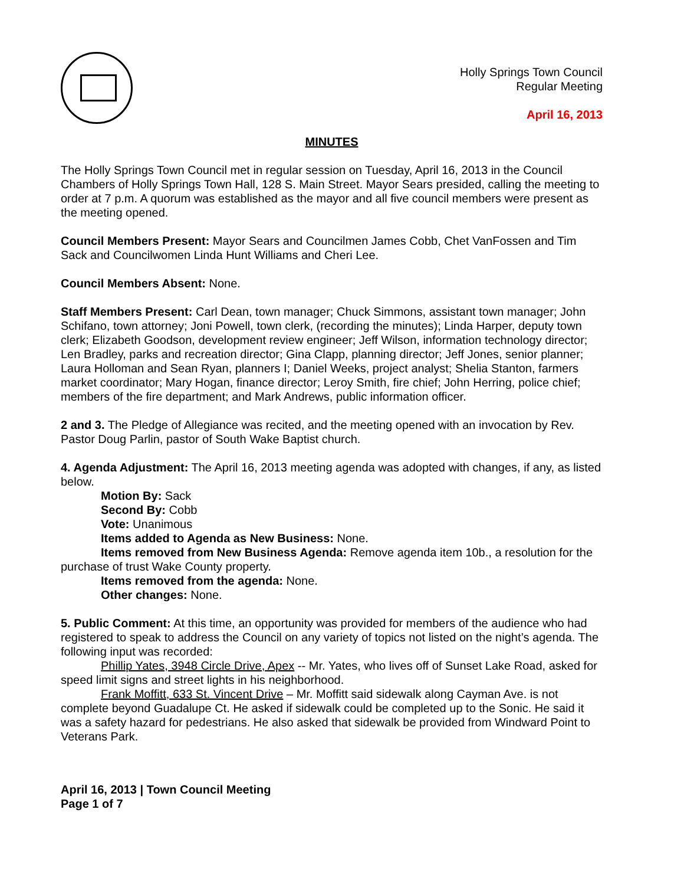Holly Springs Town Council
Regular Meeting
April 16, 2013
MINUTES
The Holly Springs Town Council met in regular session on Tuesday, April 16, 2013 in the Council Chambers of Holly Springs Town Hall, 128 S. Main Street. Mayor Sears presided, calling the meeting to order at 7 p.m. A quorum was established as the mayor and all five council members were present as the meeting opened.
Council Members Present: Mayor Sears and Councilmen James Cobb, Chet VanFossen and Tim Sack and Councilwomen Linda Hunt Williams and Cheri Lee.
Council Members Absent: None.
Staff Members Present: Carl Dean, town manager; Chuck Simmons, assistant town manager; John Schifano, town attorney; Joni Powell, town clerk, (recording the minutes); Linda Harper, deputy town clerk; Elizabeth Goodson, development review engineer; Jeff Wilson, information technology director; Len Bradley, parks and recreation director; Gina Clapp, planning director; Jeff Jones, senior planner; Laura Holloman and Sean Ryan, planners I; Daniel Weeks, project analyst; Shelia Stanton, farmers market coordinator; Mary Hogan, finance director; Leroy Smith, fire chief; John Herring, police chief; members of the fire department; and Mark Andrews, public information officer.
2 and 3. The Pledge of Allegiance was recited, and the meeting opened with an invocation by Rev. Pastor Doug Parlin, pastor of South Wake Baptist church.
4. Agenda Adjustment: The April 16, 2013 meeting agenda was adopted with changes, if any, as listed below.
Motion By: Sack
Second By: Cobb
Vote: Unanimous
Items added to Agenda as New Business: None.
Items removed from New Business Agenda: Remove agenda item 10b., a resolution for the purchase of trust Wake County property.
Items removed from the agenda: None.
Other changes: None.
5. Public Comment: At this time, an opportunity was provided for members of the audience who had registered to speak to address the Council on any variety of topics not listed on the night’s agenda. The following input was recorded:
Phillip Yates, 3948 Circle Drive, Apex -- Mr. Yates, who lives off of Sunset Lake Road, asked for speed limit signs and street lights in his neighborhood.
Frank Moffitt, 633 St. Vincent Drive – Mr. Moffitt said sidewalk along Cayman Ave. is not complete beyond Guadalupe Ct. He asked if sidewalk could be completed up to the Sonic. He said it was a safety hazard for pedestrians. He also asked that sidewalk be provided from Windward Point to Veterans Park.
April 16, 2013 | Town Council Meeting
Page 1 of 7